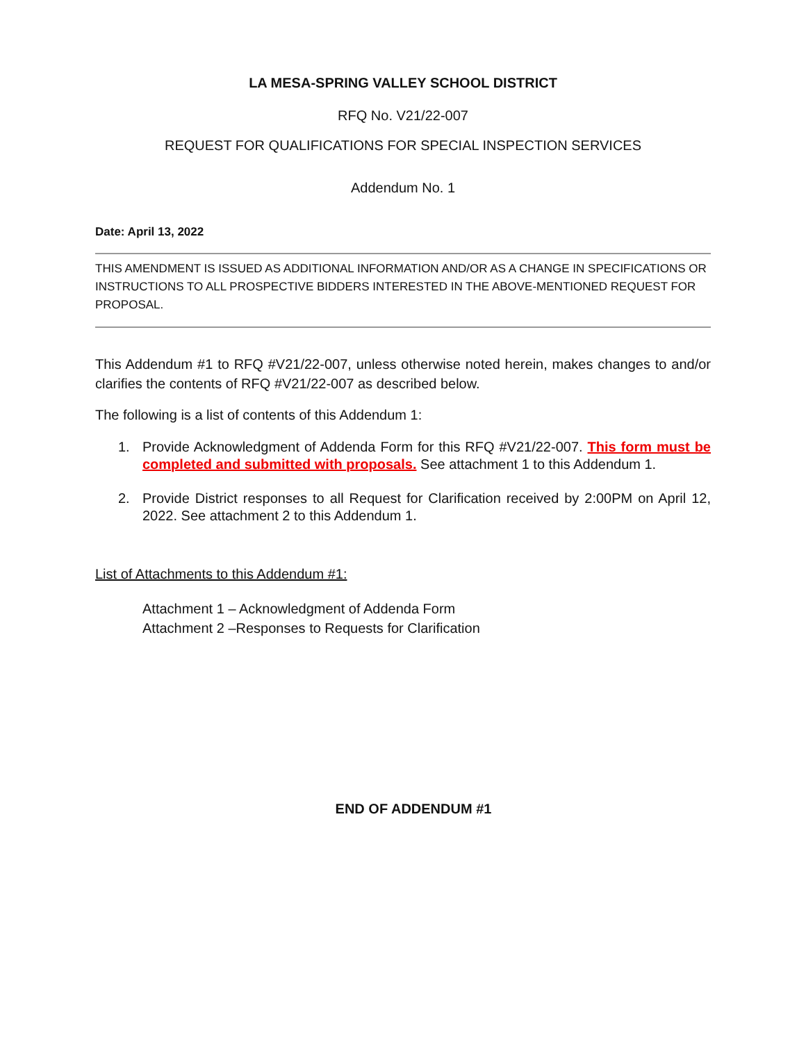LA MESA-SPRING VALLEY SCHOOL DISTRICT
RFQ No. V21/22-007
REQUEST FOR QUALIFICATIONS FOR SPECIAL INSPECTION SERVICES
Addendum No. 1
Date: April 13, 2022
THIS AMENDMENT IS ISSUED AS ADDITIONAL INFORMATION AND/OR AS A CHANGE IN SPECIFICATIONS OR INSTRUCTIONS TO ALL PROSPECTIVE BIDDERS INTERESTED IN THE ABOVE-MENTIONED REQUEST FOR PROPOSAL.
This Addendum #1 to RFQ #V21/22-007, unless otherwise noted herein, makes changes to and/or clarifies the contents of RFQ #V21/22-007 as described below.
The following is a list of contents of this Addendum 1:
1. Provide Acknowledgment of Addenda Form for this RFQ #V21/22-007. This form must be completed and submitted with proposals. See attachment 1 to this Addendum 1.
2. Provide District responses to all Request for Clarification received by 2:00PM on April 12, 2022. See attachment 2 to this Addendum 1.
List of Attachments to this Addendum #1:
Attachment 1 – Acknowledgment of Addenda Form
Attachment 2 –Responses to Requests for Clarification
END OF ADDENDUM #1